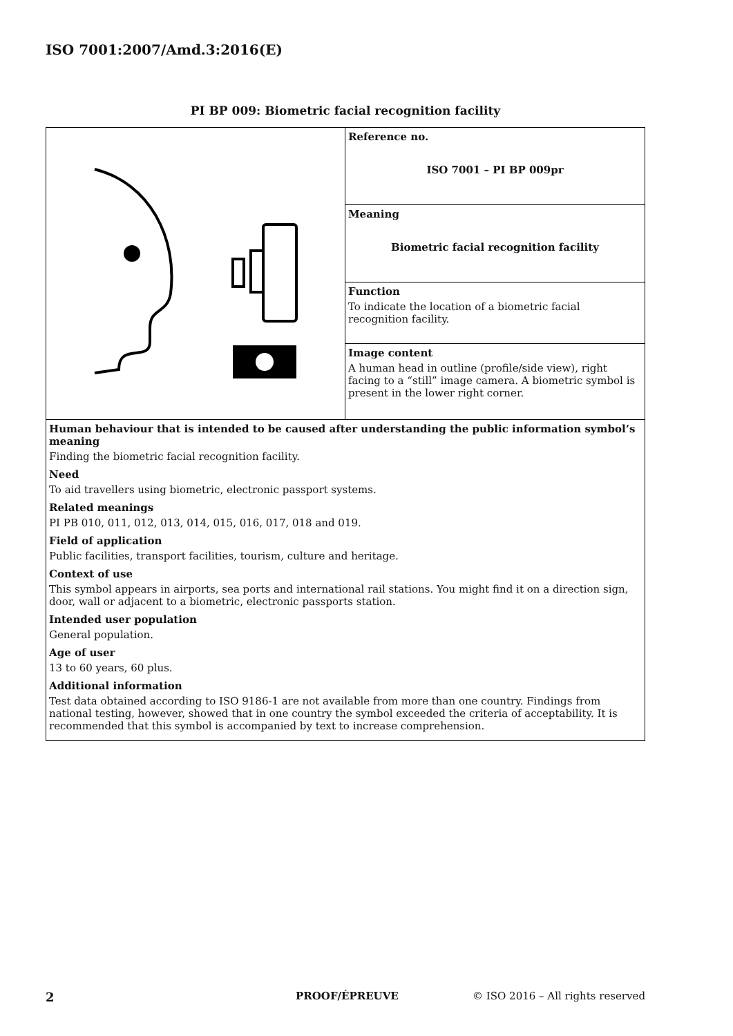ISO 7001:2007/Amd.3:2016(E)
PI BP 009: Biometric facial recognition facility
| | Reference no. ISO 7001 – PI BP 009pr |
| | Meaning Biometric facial recognition facility |
| | Function To indicate the location of a biometric facial recognition facility. |
| | Image content A human head in outline (profile/side view), right facing to a “still” image camera. A biometric symbol is present in the lower right corner. |
| Human behaviour that is intended to be caused after understanding the public information symbol’s meaning Finding the biometric facial recognition facility. Need To aid travellers using biometric, electronic passport systems. Related meanings PI PB 010, 011, 012, 013, 014, 015, 016, 017, 018 and 019. Field of application Public facilities, transport facilities, tourism, culture and heritage. Context of use This symbol appears in airports, sea ports and international rail stations. You might find it on a direction sign, door, wall or adjacent to a biometric, electronic passports station. Intended user population General population. Age of user 13 to 60 years, 60 plus. Additional information Test data obtained according to ISO 9186-1 are not available from more than one country. Findings from national testing, however, showed that in one country the symbol exceeded the criteria of acceptability. It is recommended that this symbol is accompanied by text to increase comprehension. | |
2 PROOF/ÉPREUVE
© ISO 2016 – All rights reserved